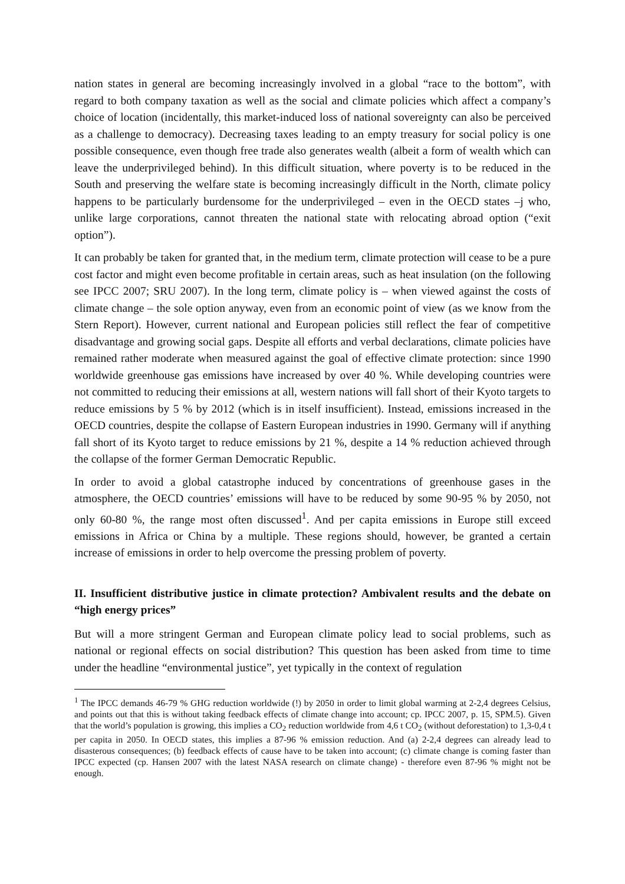nation states in general are becoming increasingly involved in a global “race to the bottom”, with regard to both company taxation as well as the social and climate policies which affect a company’s choice of location (incidentally, this market-induced loss of national sovereignty can also be perceived as a challenge to democracy). Decreasing taxes leading to an empty treasury for social policy is one possible consequence, even though free trade also generates wealth (albeit a form of wealth which can leave the underprivileged behind). In this difficult situation, where poverty is to be reduced in the South and preserving the welfare state is becoming increasingly difficult in the North, climate policy happens to be particularly burdensome for the underprivileged – even in the OECD states –j who, unlike large corporations, cannot threaten the national state with relocating abroad option (“exit option”).
It can probably be taken for granted that, in the medium term, climate protection will cease to be a pure cost factor and might even become profitable in certain areas, such as heat insulation (on the following see IPCC 2007; SRU 2007). In the long term, climate policy is – when viewed against the costs of climate change – the sole option anyway, even from an economic point of view (as we know from the Stern Report). However, current national and European policies still reflect the fear of competitive disadvantage and growing social gaps. Despite all efforts and verbal declarations, climate policies have remained rather moderate when measured against the goal of effective climate protection: since 1990 worldwide greenhouse gas emissions have increased by over 40 %. While developing countries were not committed to reducing their emissions at all, western nations will fall short of their Kyoto targets to reduce emissions by 5 % by 2012 (which is in itself insufficient). Instead, emissions increased in the OECD countries, despite the collapse of Eastern European industries in 1990. Germany will if anything fall short of its Kyoto target to reduce emissions by 21 %, despite a 14 % reduction achieved through the collapse of the former German Democratic Republic.
In order to avoid a global catastrophe induced by concentrations of greenhouse gases in the atmosphere, the OECD countries’ emissions will have to be reduced by some 90-95 % by 2050, not only 60-80 %, the range most often discussed<sup>1</sup>. And per capita emissions in Europe still exceed emissions in Africa or China by a multiple. These regions should, however, be granted a certain increase of emissions in order to help overcome the pressing problem of poverty.
II. Insufficient distributive justice in climate protection? Ambivalent results and the debate on “high energy prices”
But will a more stringent German and European climate policy lead to social problems, such as national or regional effects on social distribution? This question has been asked from time to time under the headline “environmental justice”, yet typically in the context of regulation
<sup>1</sup> The IPCC demands 46-79 % GHG reduction worldwide (!) by 2050 in order to limit global warming at 2-2,4 degrees Celsius, and points out that this is without taking feedback effects of climate change into account; cp. IPCC 2007, p. 15, SPM.5). Given that the world’s population is growing, this implies a CO<sub>2</sub> reduction worldwide from 4,6 t CO<sub>2</sub> (without deforestation) to 1,3-0,4 t per capita in 2050. In OECD states, this implies a 87-96 % emission reduction. And (a) 2-2,4 degrees can already lead to disasterous consequences; (b) feedback effects of cause have to be taken into account; (c) climate change is coming faster than IPCC expected (cp. Hansen 2007 with the latest NASA research on climate change) - therefore even 87-96 % might not be enough.